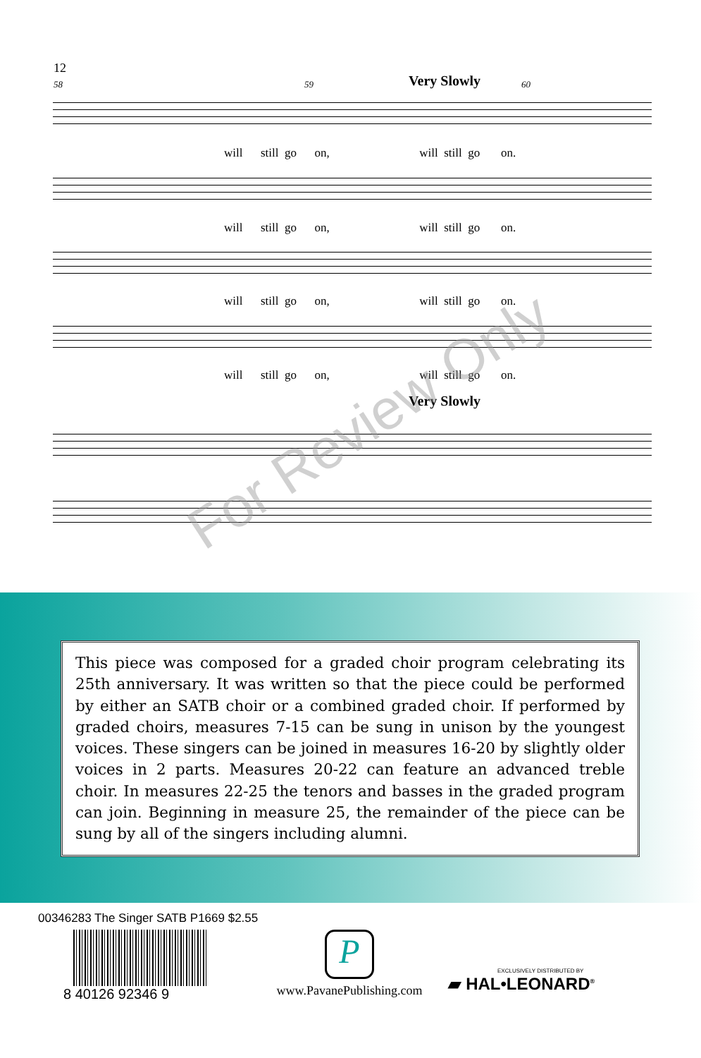12
58
59
Very Slowly
60
will still go on, will still go on.
will still go on, will still go on.
will still go on, will still go on.
will still go on, will still go on.
Very Slowly
This piece was composed for a graded choir program celebrating its 25th anniversary. It was written so that the piece could be performed by either an SATB choir or a combined graded choir. If performed by graded choirs, measures 7-15 can be sung in unison by the youngest voices. These singers can be joined in measures 16-20 by slightly older voices in 2 parts. Measures 20-22 can feature an advanced treble choir. In measures 22-25 the tenors and basses in the graded program can join. Beginning in measure 25, the remainder of the piece can be sung by all of the singers including alumni.
For Review Only
00346283 The Singer SATB P1669 $2.55
8 40126 92346 9
P
www.PavanePublishing.com
EXCLUSIVELY DISTRIBUTED BY
▰ HAL•LEONARD<sup>®</sup>